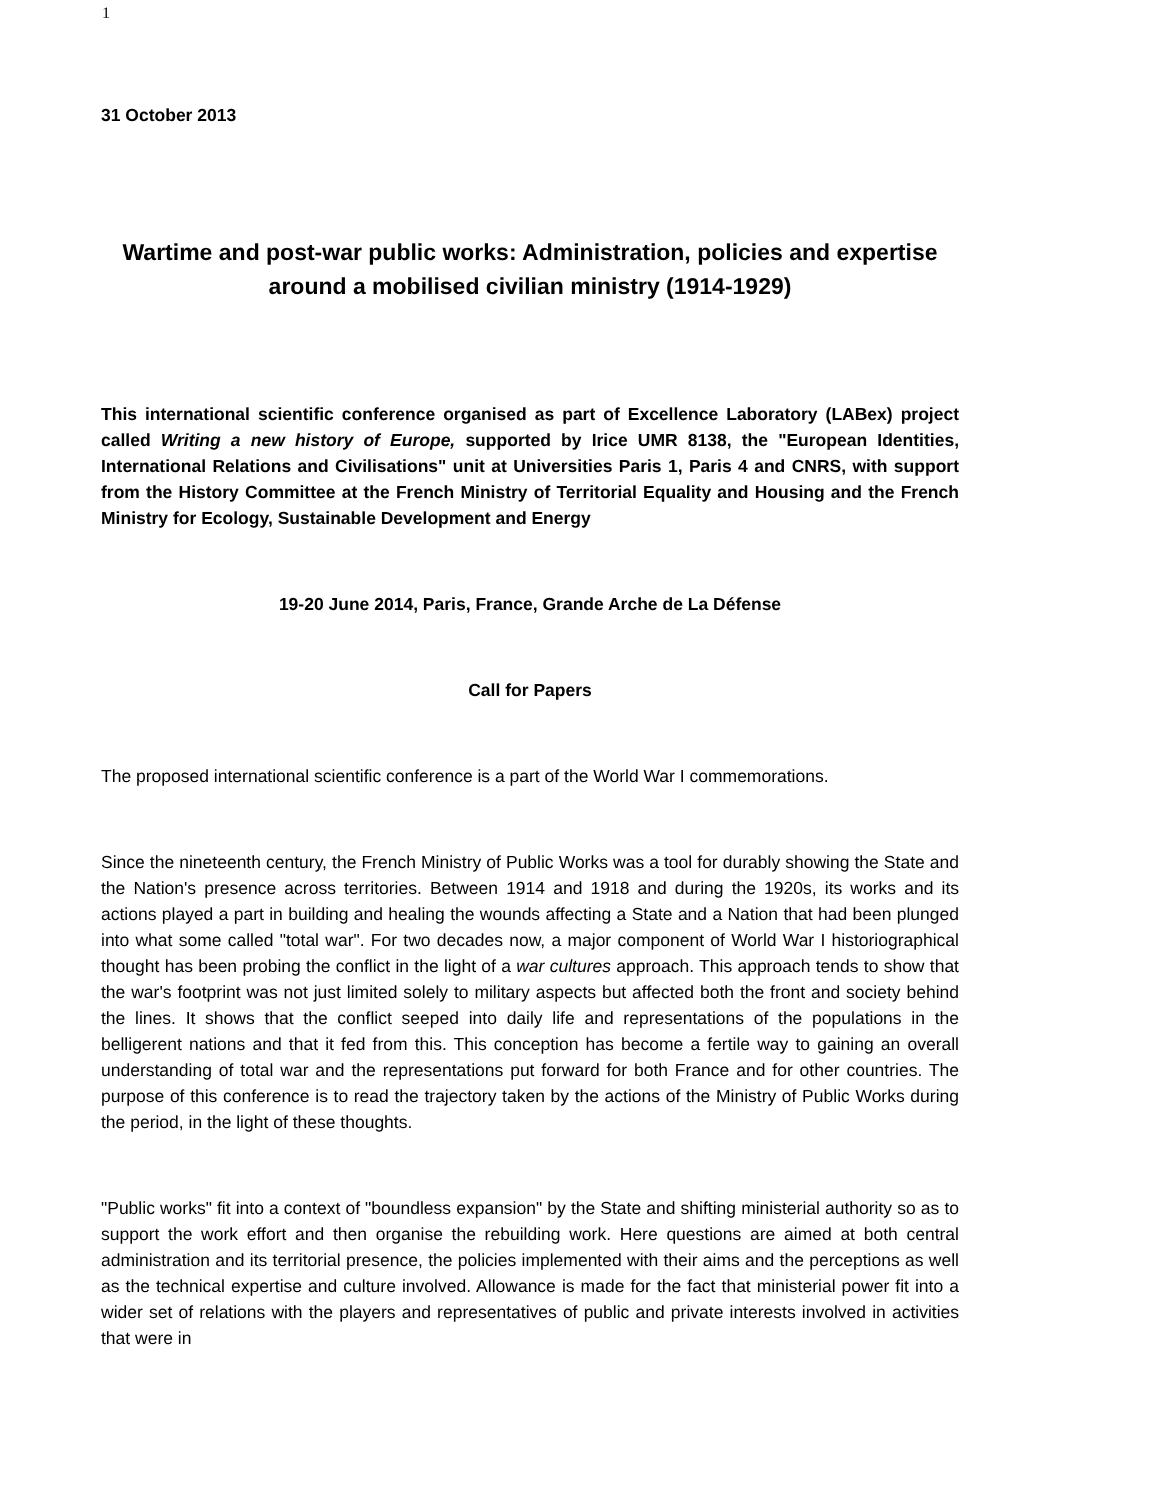1
31 October 2013
Wartime and post-war public works: Administration, policies and expertise around a mobilised civilian ministry (1914-1929)
This international scientific conference organised as part of Excellence Laboratory (LABex) project called Writing a new history of Europe, supported by Irice UMR 8138, the "European Identities, International Relations and Civilisations" unit at Universities Paris 1, Paris 4 and CNRS, with support from the History Committee at the French Ministry of Territorial Equality and Housing and the French Ministry for Ecology, Sustainable Development and Energy
19-20 June 2014, Paris, France, Grande Arche de La Défense
Call for Papers
The proposed international scientific conference is a part of the World War I commemorations.
Since the nineteenth century, the French Ministry of Public Works was a tool for durably showing the State and the Nation's presence across territories. Between 1914 and 1918 and during the 1920s, its works and its actions played a part in building and healing the wounds affecting a State and a Nation that had been plunged into what some called "total war". For two decades now, a major component of World War I historiographical thought has been probing the conflict in the light of a war cultures approach. This approach tends to show that the war's footprint was not just limited solely to military aspects but affected both the front and society behind the lines. It shows that the conflict seeped into daily life and representations of the populations in the belligerent nations and that it fed from this. This conception has become a fertile way to gaining an overall understanding of total war and the representations put forward for both France and for other countries. The purpose of this conference is to read the trajectory taken by the actions of the Ministry of Public Works during the period, in the light of these thoughts.
"Public works" fit into a context of "boundless expansion" by the State and shifting ministerial authority so as to support the work effort and then organise the rebuilding work. Here questions are aimed at both central administration and its territorial presence, the policies implemented with their aims and the perceptions as well as the technical expertise and culture involved. Allowance is made for the fact that ministerial power fit into a wider set of relations with the players and representatives of public and private interests involved in activities that were in